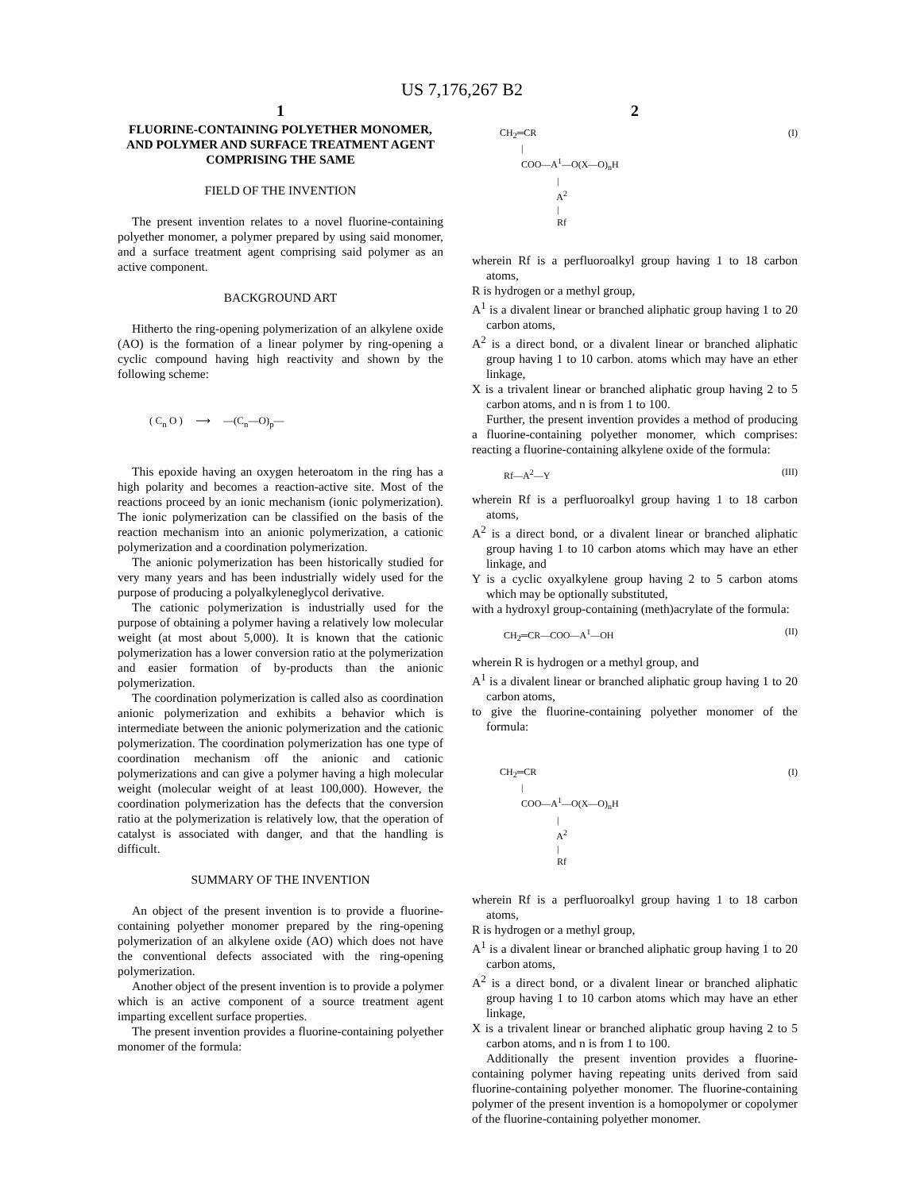US 7,176,267 B2
1
FLUORINE-CONTAINING POLYETHER MONOMER, AND POLYMER AND SURFACE TREATMENT AGENT COMPRISING THE SAME
FIELD OF THE INVENTION
The present invention relates to a novel fluorine-containing polyether monomer, a polymer prepared by using said monomer, and a surface treatment agent comprising said polymer as an active component.
BACKGROUND ART
Hitherto the ring-opening polymerization of an alkylene oxide (AO) is the formation of a linear polymer by ring-opening a cyclic compound having high reactivity and shown by the following scheme:
( C<sub>n</sub> O ) ⟶ —(C<sub>n</sub>—O)<sub>p</sub>—
This epoxide having an oxygen heteroatom in the ring has a high polarity and becomes a reaction-active site. Most of the reactions proceed by an ionic mechanism (ionic polymerization). The ionic polymerization can be classified on the basis of the reaction mechanism into an anionic polymerization, a cationic polymerization and a coordination polymerization.
The anionic polymerization has been historically studied for very many years and has been industrially widely used for the purpose of producing a polyalkyleneglycol derivative.
The cationic polymerization is industrially used for the purpose of obtaining a polymer having a relatively low molecular weight (at most about 5,000). It is known that the cationic polymerization has a lower conversion ratio at the polymerization and easier formation of by-products than the anionic polymerization.
The coordination polymerization is called also as coordination anionic polymerization and exhibits a behavior which is intermediate between the anionic polymerization and the cationic polymerization. The coordination polymerization has one type of coordination mechanism off the anionic and cationic polymerizations and can give a polymer having a high molecular weight (molecular weight of at least 100,000). However, the coordination polymerization has the defects that the conversion ratio at the polymerization is relatively low, that the operation of catalyst is associated with danger, and that the handling is difficult.
SUMMARY OF THE INVENTION
An object of the present invention is to provide a fluorine-containing polyether monomer prepared by the ring-opening polymerization of an alkylene oxide (AO) which does not have the conventional defects associated with the ring-opening polymerization.
Another object of the present invention is to provide a polymer which is an active component of a source treatment agent imparting excellent surface properties.
The present invention provides a fluorine-containing polyether monomer of the formula:
2
(I)
CH2═CR
         |
         COO—A1—O(X—O)nH
                        |
                        A2
                        |
                        Rf
wherein Rf is a perfluoroalkyl group having 1 to 18 carbon atoms,
R is hydrogen or a methyl group,
A<sup>1</sup> is a divalent linear or branched aliphatic group having 1 to 20 carbon atoms,
A<sup>2</sup> is a direct bond, or a divalent linear or branched aliphatic group having 1 to 10 carbon. atoms which may have an ether linkage,
X is a trivalent linear or branched aliphatic group having 2 to 5 carbon atoms, and n is from 1 to 100.
Further, the present invention provides a method of producing a fluorine-containing polyether monomer, which comprises: reacting a fluorine-containing alkylene oxide of the formula:
Rf—A<sup>2</sup>—Y (III)
wherein Rf is a perfluoroalkyl group having 1 to 18 carbon atoms,
A<sup>2</sup> is a direct bond, or a divalent linear or branched aliphatic group having 1 to 10 carbon atoms which may have an ether linkage, and
Y is a cyclic oxyalkylene group having 2 to 5 carbon atoms which may be optionally substituted,
with a hydroxyl group-containing (meth)acrylate of the formula:
CH<sub>2</sub>═CR—COO—A<sup>1</sup>—OH (II)
wherein R is hydrogen or a methyl group, and
A<sup>1</sup> is a divalent linear or branched aliphatic group having 1 to 20 carbon atoms,
to give the fluorine-containing polyether monomer of the formula:
(I)
CH2═CR
         |
         COO—A1—O(X—O)nH
                        |
                        A2
                        |
                        Rf
wherein Rf is a perfluoroalkyl group having 1 to 18 carbon atoms,
R is hydrogen or a methyl group,
A<sup>1</sup> is a divalent linear or branched aliphatic group having 1 to 20 carbon atoms,
A<sup>2</sup> is a direct bond, or a divalent linear or branched aliphatic group having 1 to 10 carbon atoms which may have an ether linkage,
X is a trivalent linear or branched aliphatic group having 2 to 5 carbon atoms, and n is from 1 to 100.
Additionally the present invention provides a fluorine-containing polymer having repeating units derived from said fluorine-containing polyether monomer. The fluorine-containing polymer of the present invention is a homopolymer or copolymer of the fluorine-containing polyether monomer.